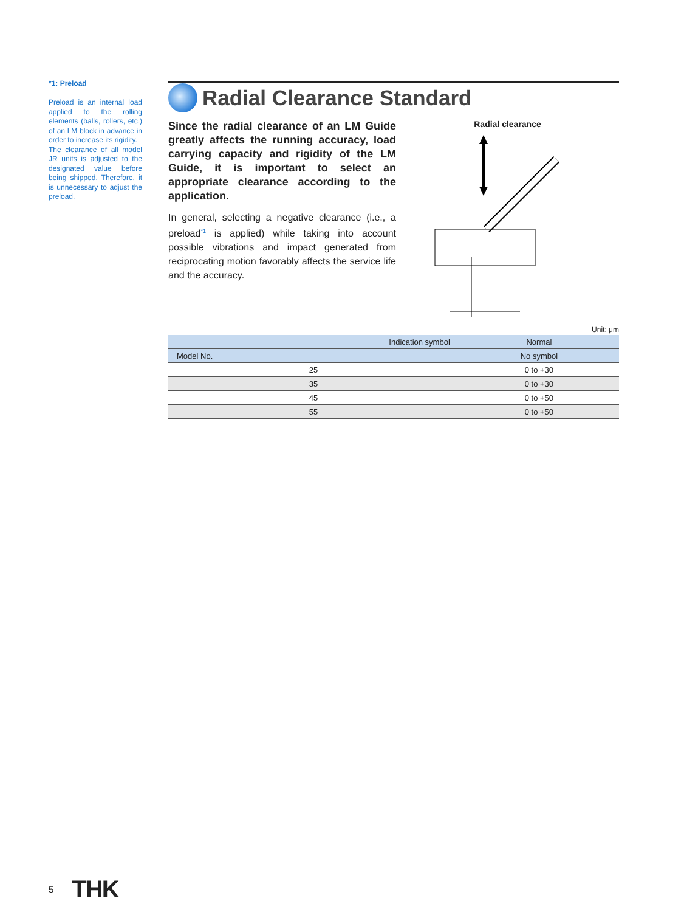*1: Preload
Preload is an internal load applied to the rolling elements (balls, rollers, etc.) of an LM block in advance in order to increase its rigidity.
The clearance of all model JR units is adjusted to the designated value before being shipped. Therefore, it is unnecessary to adjust the preload.
Radial Clearance Standard
Since the radial clearance of an LM Guide greatly affects the running accuracy, load carrying capacity and rigidity of the LM Guide, it is important to select an appropriate clearance according to the application.
In general, selecting a negative clearance (i.e., a preload<sup>*1</sup> is applied) while taking into account possible vibrations and impact generated from reciprocating motion favorably affects the service life and the accuracy.
Radial clearance
Unit: μm
| Indication symbol | Normal |
| --- | --- |
| Model No. | No symbol |
| 25 | 0 to +30 |
| 35 | 0 to +30 |
| 45 | 0 to +50 |
| 55 | 0 to +50 |
5 THK